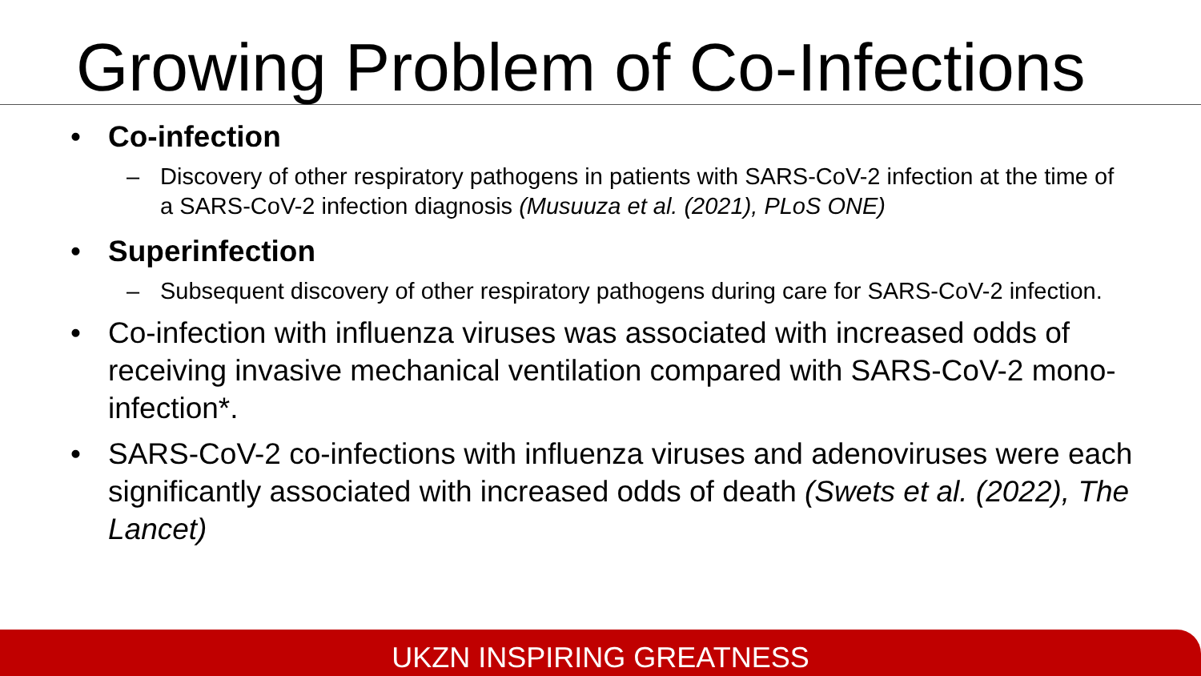Growing Problem of Co-Infections
• Co-infection
– Discovery of other respiratory pathogens in patients with SARS-CoV-2 infection at the time of a SARS-CoV-2 infection diagnosis (Musuuza et al. (2021), PLoS ONE)
• Superinfection
– Subsequent discovery of other respiratory pathogens during care for SARS-CoV-2 infection.
• Co-infection with influenza viruses was associated with increased odds of receiving invasive mechanical ventilation compared with SARS-CoV-2 mono-infection*.
• SARS-CoV-2 co-infections with influenza viruses and adenoviruses were each significantly associated with increased odds of death (Swets et al. (2022), The Lancet)
UKZN INSPIRING GREATNESS